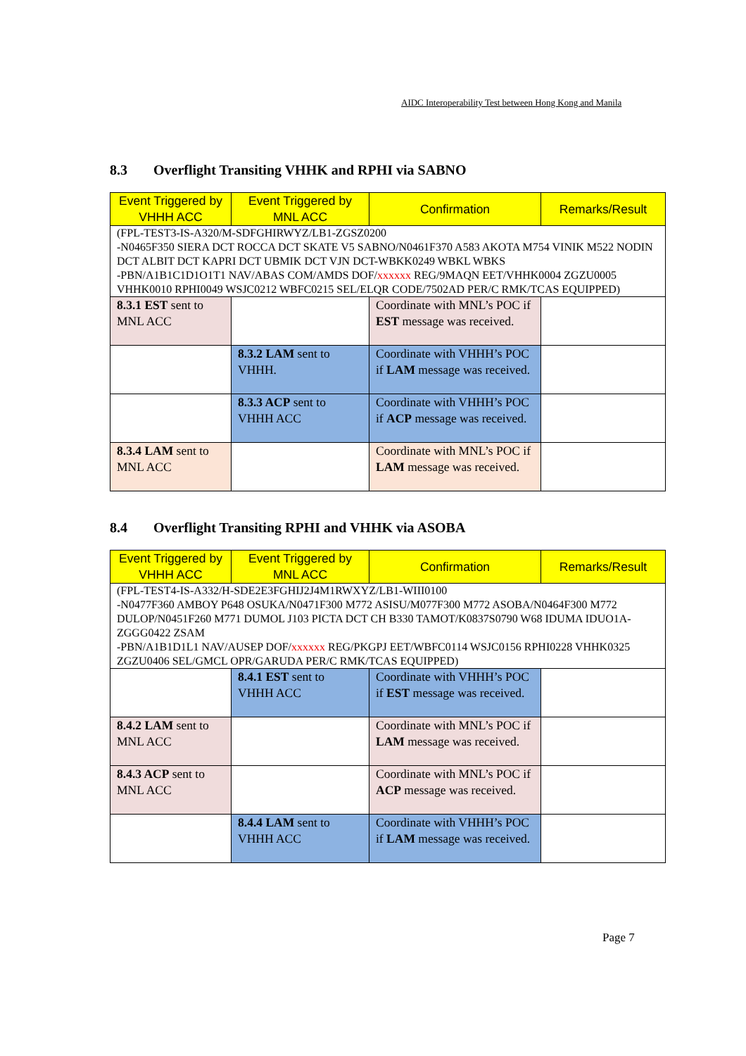AIDC Interoperability Test between Hong Kong and Manila
8.3 Overflight Transiting VHHK and RPHI via SABNO
| Event Triggered by VHHH ACC | Event Triggered by MNL ACC | Confirmation | Remarks/Result |
| --- | --- | --- | --- |
| (FPL-TEST3-IS-A320/M-SDFGHIRWYZ/LB1-ZGSZ0200 -N0465F350 SIERA DCT ROCCA DCT SKATE V5 SABNO/N0461F370 A583 AKOTA M754 VINIK M522 NODIN DCT ALBIT DCT KAPRI DCT UBMIK DCT VJN DCT-WBKK0249 WBKL WBKS -PBN/A1B1C1D1O1T1 NAV/ABAS COM/AMDS DOF/ xxxxxx REG/9MAQN EET/VHHK0004 ZGZU0005 VHHK0010 RPHI0049 WSJC0212 WBFC0215 SEL/ELQR CODE/7502AD PER/C RMK/TCAS EQUIPPED) | | | |
| 8.3.1 EST sent to MNL ACC | | Coordinate with MNL’s POC if EST message was received. | |
| | 8.3.2 LAM sent to VHHH. | Coordinate with VHHH’s POC if LAM message was received. | |
| | 8.3.3 ACP sent to VHHH ACC | Coordinate with VHHH’s POC if ACP message was received. | |
| 8.3.4 LAM sent to MNL ACC | | Coordinate with MNL’s POC if LAM message was received. | |
8.4 Overflight Transiting RPHI and VHHK via ASOBA
| Event Triggered by VHHH ACC | Event Triggered by MNL ACC | Confirmation | Remarks/Result |
| --- | --- | --- | --- |
| (FPL-TEST4-IS-A332/H-SDE2E3FGHIJ2J4M1RWXYZ/LB1-WIII0100 -N0477F360 AMBOY P648 OSUKA/N0471F300 M772 ASISU/M077F300 M772 ASOBA/N0464F300 M772 DULOP/N0451F260 M771 DUMOL J103 PICTA DCT CH B330 TAMOT/K0837S0790 W68 IDUMA IDUO1A-ZGGG0422 ZSAM -PBN/A1B1D1L1 NAV/AUSEP DOF/ xxxxxx REG/PKGPJ EET/WBFC0114 WSJC0156 RPHI0228 VHHK0325 ZGZU0406 SEL/GMCL OPR/GARUDA PER/C RMK/TCAS EQUIPPED) | | | |
| | 8.4.1 EST sent to VHHH ACC | Coordinate with VHHH’s POC if EST message was received. | |
| 8.4.2 LAM sent to MNL ACC | | Coordinate with MNL’s POC if LAM message was received. | |
| 8.4.3 ACP sent to MNL ACC | | Coordinate with MNL’s POC if ACP message was received. | |
| | 8.4.4 LAM sent to VHHH ACC | Coordinate with VHHH’s POC if LAM message was received. | |
Page 7